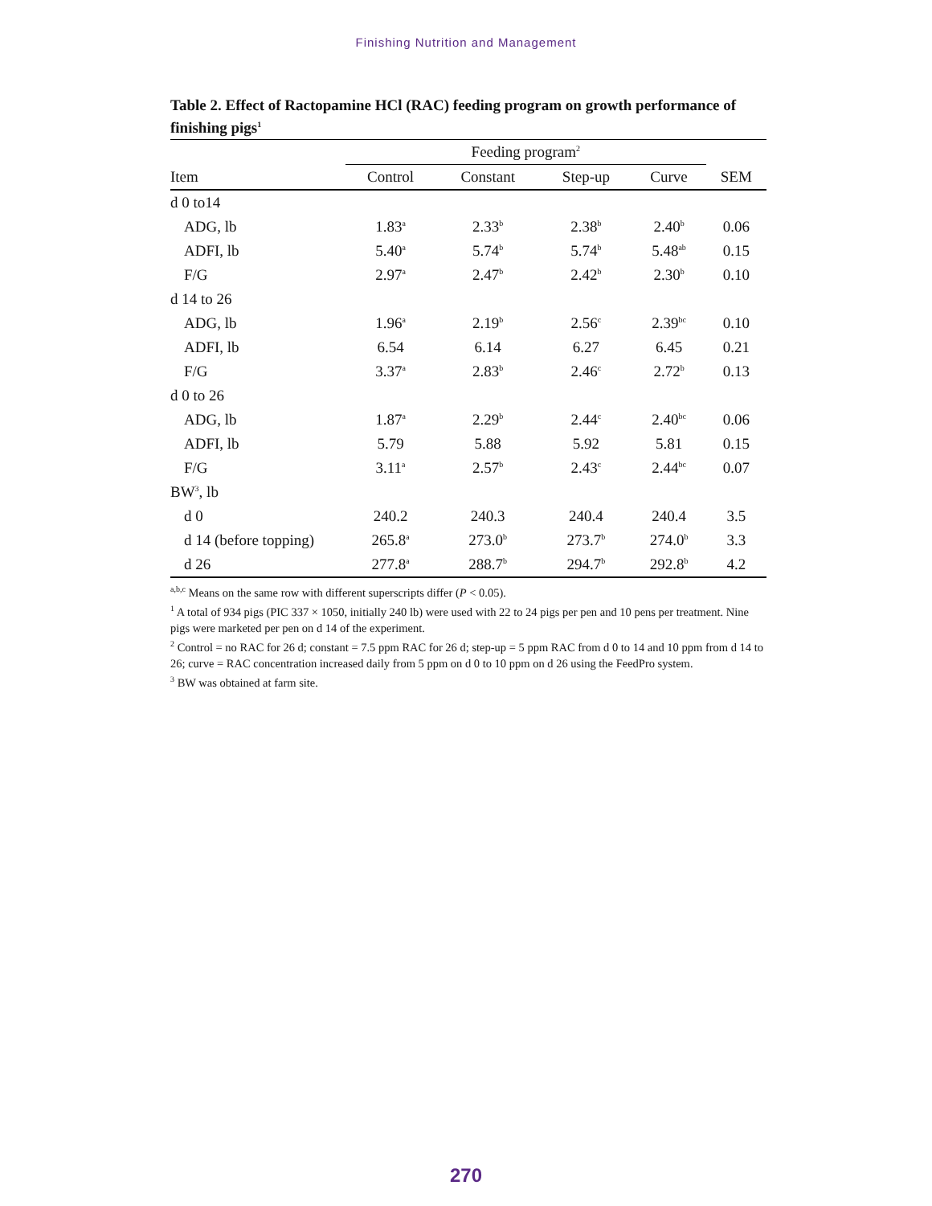Finishing Nutrition and Management
Table 2. Effect of Ractopamine HCl (RAC) feeding program on growth performance of finishing pigs<sup>1</sup>
| | Feeding program<sup>2</sup> | | | | |
| --- | --- | --- | --- | --- | --- |
| Item | Control | Constant | Step-up | Curve | SEM |
| d 0 to14 | | | | | |
| ADG, lb | 1.83<sup>a</sup> | 2.33<sup>b</sup> | 2.38<sup>b</sup> | 2.40<sup>b</sup> | 0.06 |
| ADFI, lb | 5.40<sup>a</sup> | 5.74<sup>b</sup> | 5.74<sup>b</sup> | 5.48<sup>ab</sup> | 0.15 |
| F/G | 2.97<sup>a</sup> | 2.47<sup>b</sup> | 2.42<sup>b</sup> | 2.30<sup>b</sup> | 0.10 |
| d 14 to 26 | | | | | |
| ADG, lb | 1.96<sup>a</sup> | 2.19<sup>b</sup> | 2.56<sup>c</sup> | 2.39<sup>bc</sup> | 0.10 |
| ADFI, lb | 6.54 | 6.14 | 6.27 | 6.45 | 0.21 |
| F/G | 3.37<sup>a</sup> | 2.83<sup>b</sup> | 2.46<sup>c</sup> | 2.72<sup>b</sup> | 0.13 |
| d 0 to 26 | | | | | |
| ADG, lb | 1.87<sup>a</sup> | 2.29<sup>b</sup> | 2.44<sup>c</sup> | 2.40<sup>bc</sup> | 0.06 |
| ADFI, lb | 5.79 | 5.88 | 5.92 | 5.81 | 0.15 |
| F/G | 3.11<sup>a</sup> | 2.57<sup>b</sup> | 2.43<sup>c</sup> | 2.44<sup>bc</sup> | 0.07 |
| BW<sup>3</sup>, lb | | | | | |
| d 0 | 240.2 | 240.3 | 240.4 | 240.4 | 3.5 |
| d 14 (before topping) | 265.8<sup>a</sup> | 273.0<sup>b</sup> | 273.7<sup>b</sup> | 274.0<sup>b</sup> | 3.3 |
| d 26 | 277.8<sup>a</sup> | 288.7<sup>b</sup> | 294.7<sup>b</sup> | 292.8<sup>b</sup> | 4.2 |
<sup>a,b,c</sup> Means on the same row with different superscripts differ (P < 0.05).
<sup>1</sup> A total of 934 pigs (PIC 337 × 1050, initially 240 lb) were used with 22 to 24 pigs per pen and 10 pens per treatment. Nine pigs were marketed per pen on d 14 of the experiment.
<sup>2</sup> Control = no RAC for 26 d; constant = 7.5 ppm RAC for 26 d; step-up = 5 ppm RAC from d 0 to 14 and 10 ppm from d 14 to 26; curve = RAC concentration increased daily from 5 ppm on d 0 to 10 ppm on d 26 using the FeedPro system.
<sup>3</sup> BW was obtained at farm site.
270